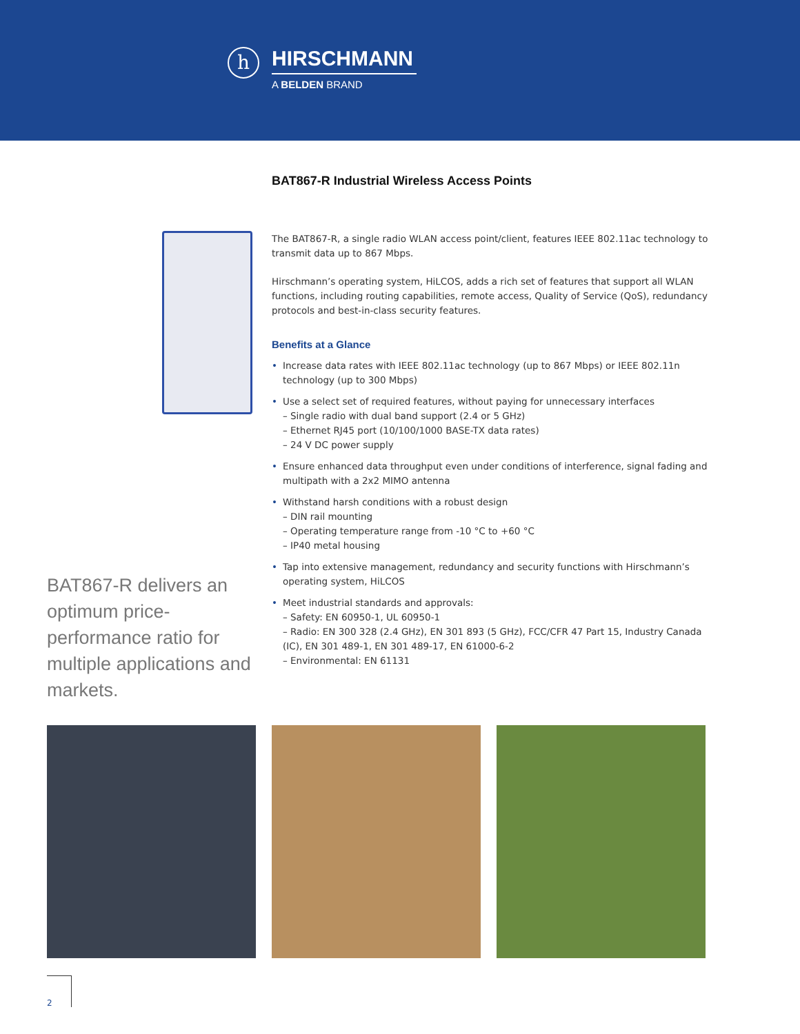h
HIRSCHMANN
A BELDEN BRAND
BAT867-R Industrial Wireless Access Points
The BAT867-R, a single radio WLAN access point/client, features IEEE 802.11ac technology to transmit data up to 867 Mbps.
Hirschmann’s operating system, HiLCOS, adds a rich set of features that support all WLAN functions, including routing capabilities, remote access, Quality of Service (QoS), redundancy protocols and best-in-class security features.
Benefits at a Glance
• Increase data rates with IEEE 802.11ac technology (up to 867 Mbps) or IEEE 802.11n technology (up to 300 Mbps)
• Use a select set of required features, without paying for unnecessary interfaces
– Single radio with dual band support (2.4 or 5 GHz)
– Ethernet RJ45 port (10/100/1000 BASE-TX data rates)
– 24 V DC power supply
• Ensure enhanced data throughput even under conditions of interference, signal fading and multipath with a 2x2 MIMO antenna
• Withstand harsh conditions with a robust design
– DIN rail mounting
– Operating temperature range from -10 °C to +60 °C
– IP40 metal housing
• Tap into extensive management, redundancy and security functions with Hirschmann’s operating system, HiLCOS
• Meet industrial standards and approvals:
– Safety: EN 60950-1, UL 60950-1
– Radio: EN 300 328 (2.4 GHz), EN 301 893 (5 GHz), FCC/CFR 47 Part 15, Industry Canada (IC), EN 301 489-1, EN 301 489-17, EN 61000-6-2
– Environmental: EN 61131
BAT867-R delivers an optimum price-performance ratio for multiple applications and markets.
2